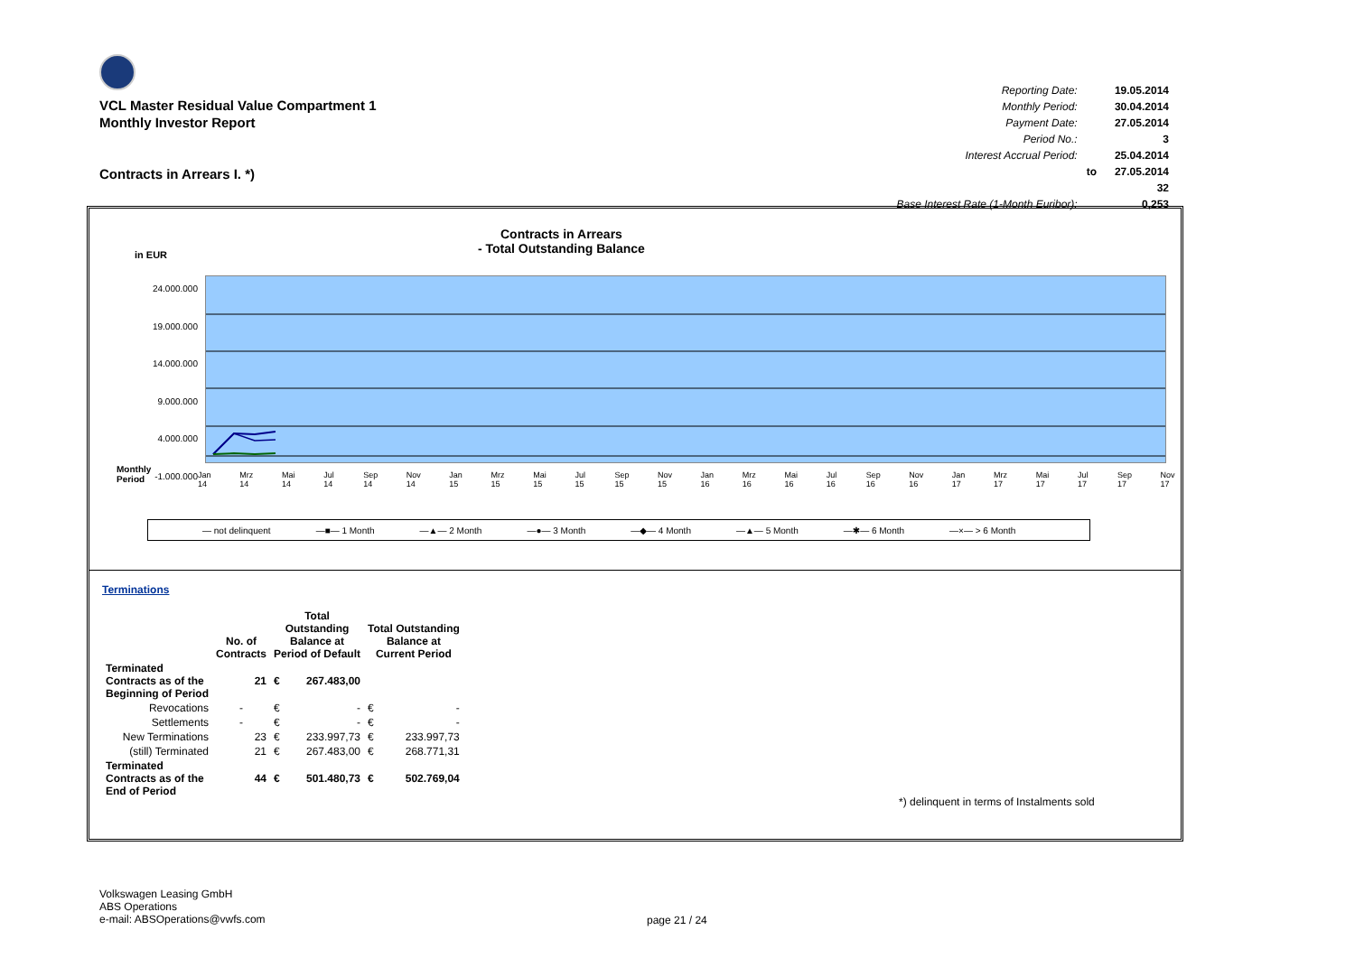VCL Master Residual Value Compartment 1
Monthly Investor Report
Contracts in Arrears I. *)
| Reporting Date: | | 19.05.2014 |
| Monthly Period: | | 30.04.2014 |
| Payment Date: | | 27.05.2014 |
| Period No.: | | 3 |
| Interest Accrual Period: | | 25.04.2014 |
| | to | 27.05.2014 |
| | | 32 |
| Base Interest Rate (1-Month Euribor): | | 0,253 |
Contracts in Arrears
- Total Outstanding Balance
in EUR
24.000.000
19.000.000
14.000.000
9.000.000
4.000.000
-1.000.000
Monthly
Period
Jan 14 Mrz 14 Mai 14 Jul 14 Sep 14 Nov 14 Jan 15 Mrz 15 Mai 15 Jul 15 Sep 15 Nov 15 Jan 16 Mrz 16 Mai 16 Jul 16 Sep 16 Nov 16 Jan 17 Mrz 17 Mai 17 Jul 17 Sep 17 Nov 17
— not delinquent —■— 1 Month —▲— 2 Month —●— 3 Month —◆— 4 Month —▲— 5 Month —✱— 6 Month —×— > 6 Month
Terminations
| | No. of Contracts | Total Outstanding Balance at Period of Default | | Total Outstanding Balance at Current Period | |
| --- | --- | --- | --- | --- | --- |
| Terminated Contracts as of the Beginning of Period | 21 | € | 267.483,00 | | |
| Revocations | - | € | - | € | - |
| Settlements | - | € | - | € | - |
| New Terminations | 23 | € | 233.997,73 | € | 233.997,73 |
| (still) Terminated | 21 | € | 267.483,00 | € | 268.771,31 |
| Terminated Contracts as of the End of Period | 44 | € | 501.480,73 | € | 502.769,04 |
*) delinquent in terms of Instalments sold
Volkswagen Leasing GmbH
ABS Operations
e-mail: ABSOperations@vwfs.com
page 21 / 24